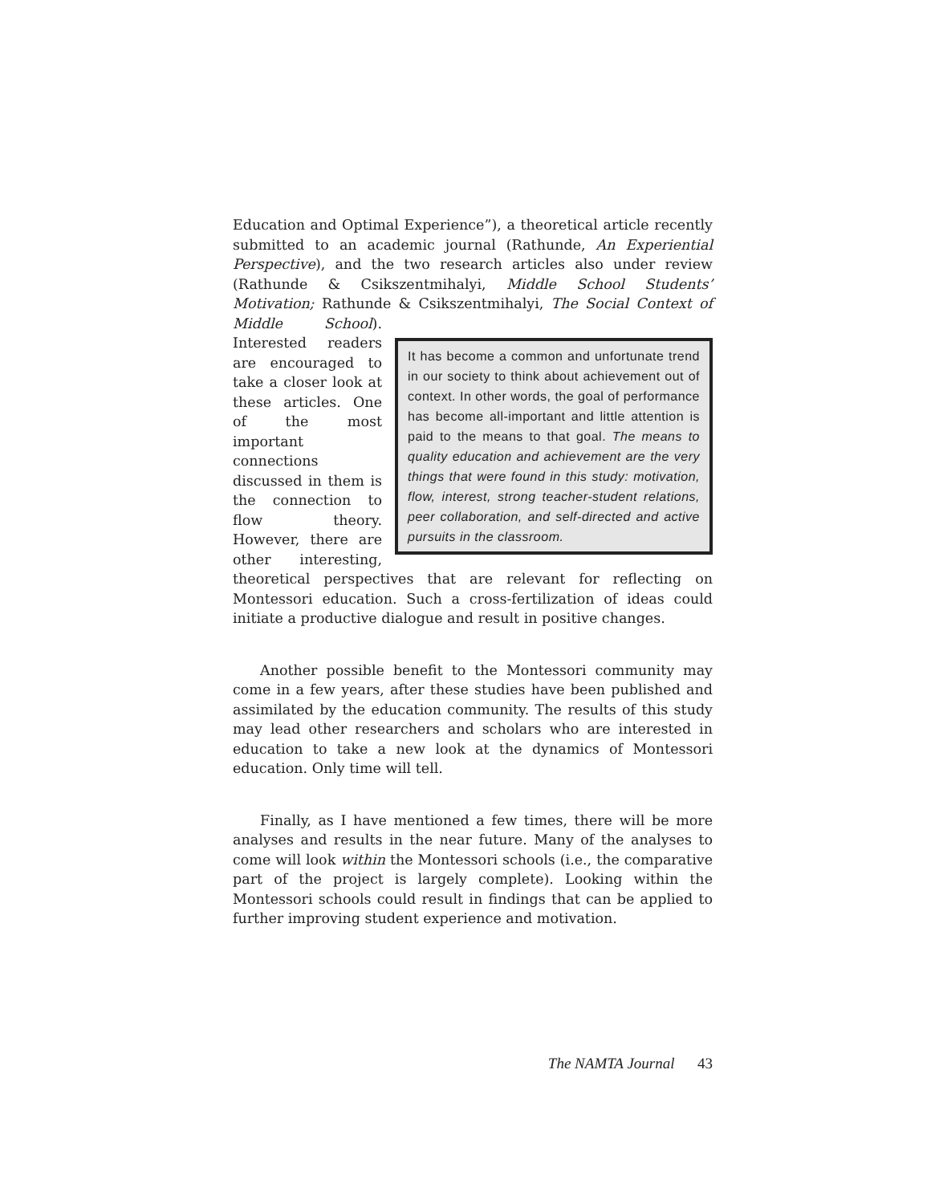Education and Optimal Experience”), a theoretical article recently submitted to an academic journal (Rathunde, An Experiential Perspective), and the two research articles also under review (Rathunde & Csikszentmihalyi, Middle School Students’ Motivation; Rathunde & Csikszentmihalyi, The Social Context of Middle School). It has become a common and unfortunate trend in our society to think about achievement out of context. In other words, the goal of performance has become all-important and little attention is paid to the means to that goal. The means to quality education and achievement are the very things that were found in this study: motivation, flow, interest, strong teacher-student relations, peer collaboration, and self-directed and active pursuits in the classroom. Interested readers are encouraged to take a closer look at these articles. One of the most important connections discussed in them is the connection to flow theory. However, there are other interesting, theoretical perspectives that are relevant for reflecting on Montessori education. Such a cross-fertilization of ideas could initiate a productive dialogue and result in positive changes.
Another possible benefit to the Montessori community may come in a few years, after these studies have been published and assimilated by the education community. The results of this study may lead other researchers and scholars who are interested in education to take a new look at the dynamics of Montessori education. Only time will tell.
Finally, as I have mentioned a few times, there will be more analyses and results in the near future. Many of the analyses to come will look within the Montessori schools (i.e., the comparative part of the project is largely complete). Looking within the Montessori schools could result in findings that can be applied to further improving student experience and motivation.
The NAMTA Journal 43